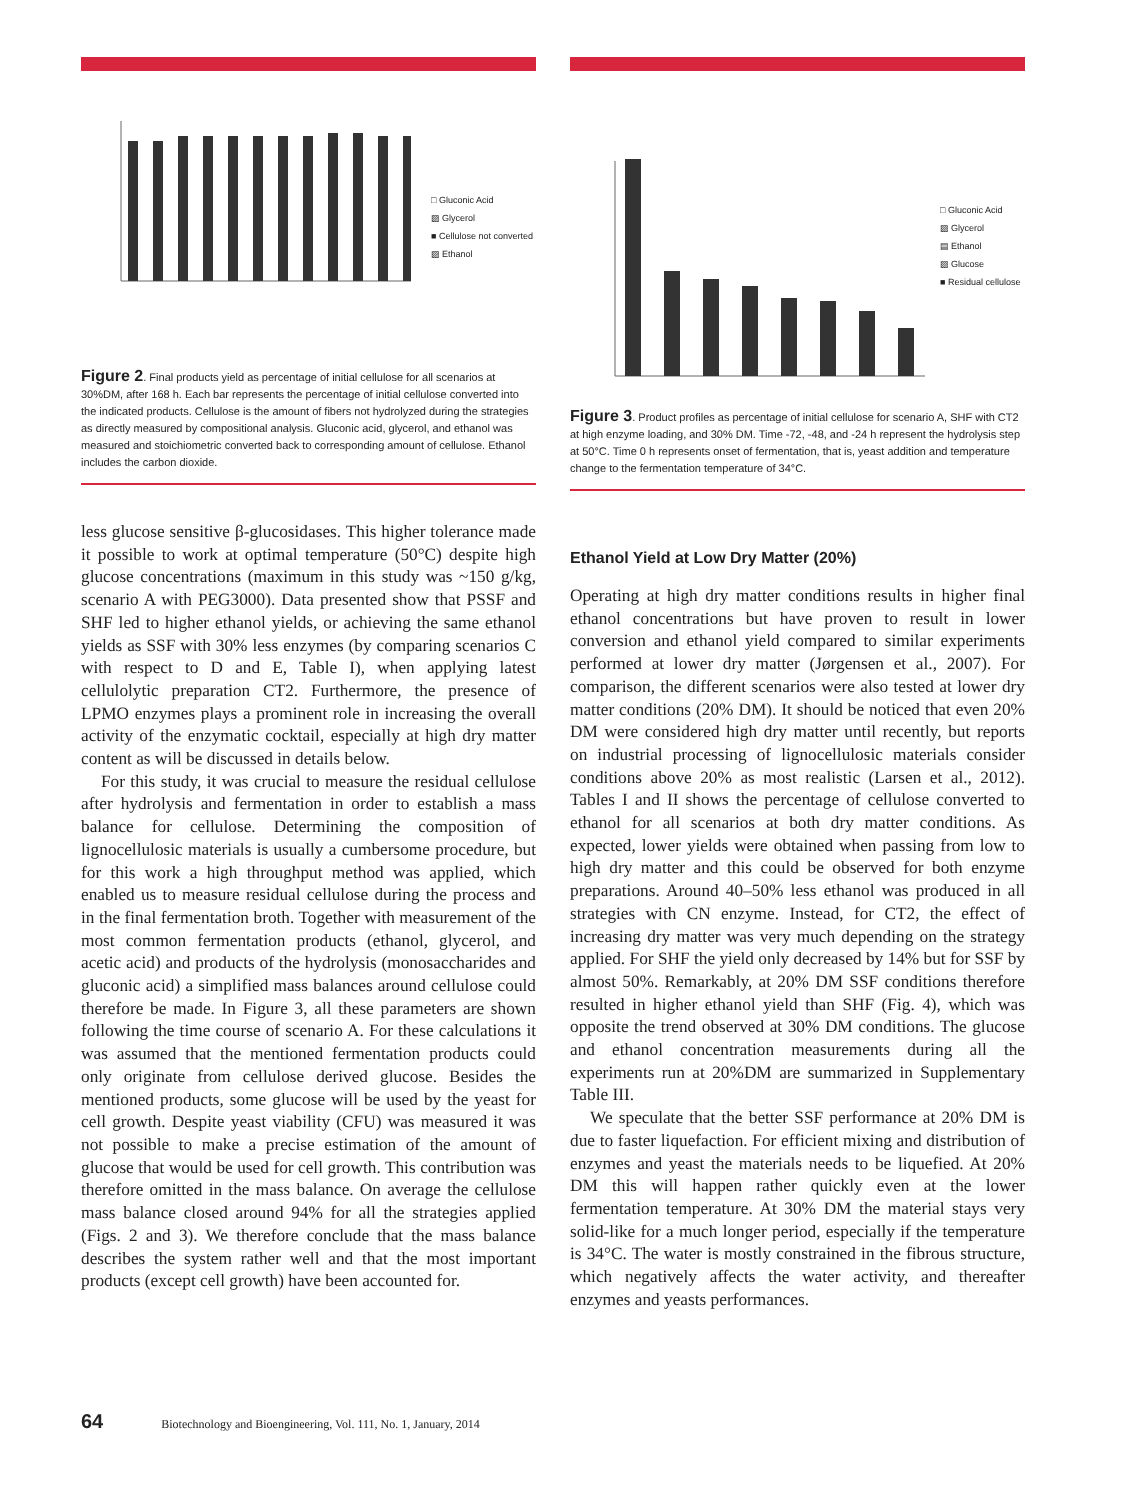□ Gluconic Acid
▨ Glycerol
■ Cellulose not converted
▨ Ethanol
Figure 2. Final products yield as percentage of initial cellulose for all scenarios at 30%DM, after 168 h. Each bar represents the percentage of initial cellulose converted into the indicated products. Cellulose is the amount of fibers not hydrolyzed during the strategies as directly measured by compositional analysis. Gluconic acid, glycerol, and ethanol was measured and stoichiometric converted back to corresponding amount of cellulose. Ethanol includes the carbon dioxide.
less glucose sensitive β-glucosidases. This higher tolerance made it possible to work at optimal temperature (50°C) despite high glucose concentrations (maximum in this study was ~150 g/kg, scenario A with PEG3000). Data presented show that PSSF and SHF led to higher ethanol yields, or achieving the same ethanol yields as SSF with 30% less enzymes (by comparing scenarios C with respect to D and E, Table I), when applying latest cellulolytic preparation CT2. Furthermore, the presence of LPMO enzymes plays a prominent role in increasing the overall activity of the enzymatic cocktail, especially at high dry matter content as will be discussed in details below.
For this study, it was crucial to measure the residual cellulose after hydrolysis and fermentation in order to establish a mass balance for cellulose. Determining the composition of lignocellulosic materials is usually a cumbersome procedure, but for this work a high throughput method was applied, which enabled us to measure residual cellulose during the process and in the final fermentation broth. Together with measurement of the most common fermentation products (ethanol, glycerol, and acetic acid) and products of the hydrolysis (monosaccharides and gluconic acid) a simplified mass balances around cellulose could therefore be made. In Figure 3, all these parameters are shown following the time course of scenario A. For these calculations it was assumed that the mentioned fermentation products could only originate from cellulose derived glucose. Besides the mentioned products, some glucose will be used by the yeast for cell growth. Despite yeast viability (CFU) was measured it was not possible to make a precise estimation of the amount of glucose that would be used for cell growth. This contribution was therefore omitted in the mass balance. On average the cellulose mass balance closed around 94% for all the strategies applied (Figs. 2 and 3). We therefore conclude that the mass balance describes the system rather well and that the most important products (except cell growth) have been accounted for.
□ Gluconic Acid
▨ Glycerol
▤ Ethanol
▨ Glucose
■ Residual cellulose
Figure 3. Product profiles as percentage of initial cellulose for scenario A, SHF with CT2 at high enzyme loading, and 30% DM. Time -72, -48, and -24 h represent the hydrolysis step at 50°C. Time 0 h represents onset of fermentation, that is, yeast addition and temperature change to the fermentation temperature of 34°C.
Ethanol Yield at Low Dry Matter (20%)
Operating at high dry matter conditions results in higher final ethanol concentrations but have proven to result in lower conversion and ethanol yield compared to similar experiments performed at lower dry matter (Jørgensen et al., 2007). For comparison, the different scenarios were also tested at lower dry matter conditions (20% DM). It should be noticed that even 20% DM were considered high dry matter until recently, but reports on industrial processing of lignocellulosic materials consider conditions above 20% as most realistic (Larsen et al., 2012). Tables I and II shows the percentage of cellulose converted to ethanol for all scenarios at both dry matter conditions. As expected, lower yields were obtained when passing from low to high dry matter and this could be observed for both enzyme preparations. Around 40–50% less ethanol was produced in all strategies with CN enzyme. Instead, for CT2, the effect of increasing dry matter was very much depending on the strategy applied. For SHF the yield only decreased by 14% but for SSF by almost 50%. Remarkably, at 20% DM SSF conditions therefore resulted in higher ethanol yield than SHF (Fig. 4), which was opposite the trend observed at 30% DM conditions. The glucose and ethanol concentration measurements during all the experiments run at 20%DM are summarized in Supplementary Table III.
We speculate that the better SSF performance at 20% DM is due to faster liquefaction. For efficient mixing and distribution of enzymes and yeast the materials needs to be liquefied. At 20% DM this will happen rather quickly even at the lower fermentation temperature. At 30% DM the material stays very solid-like for a much longer period, especially if the temperature is 34°C. The water is mostly constrained in the fibrous structure, which negatively affects the water activity, and thereafter enzymes and yeasts performances.
64 Biotechnology and Bioengineering, Vol. 111, No. 1, January, 2014